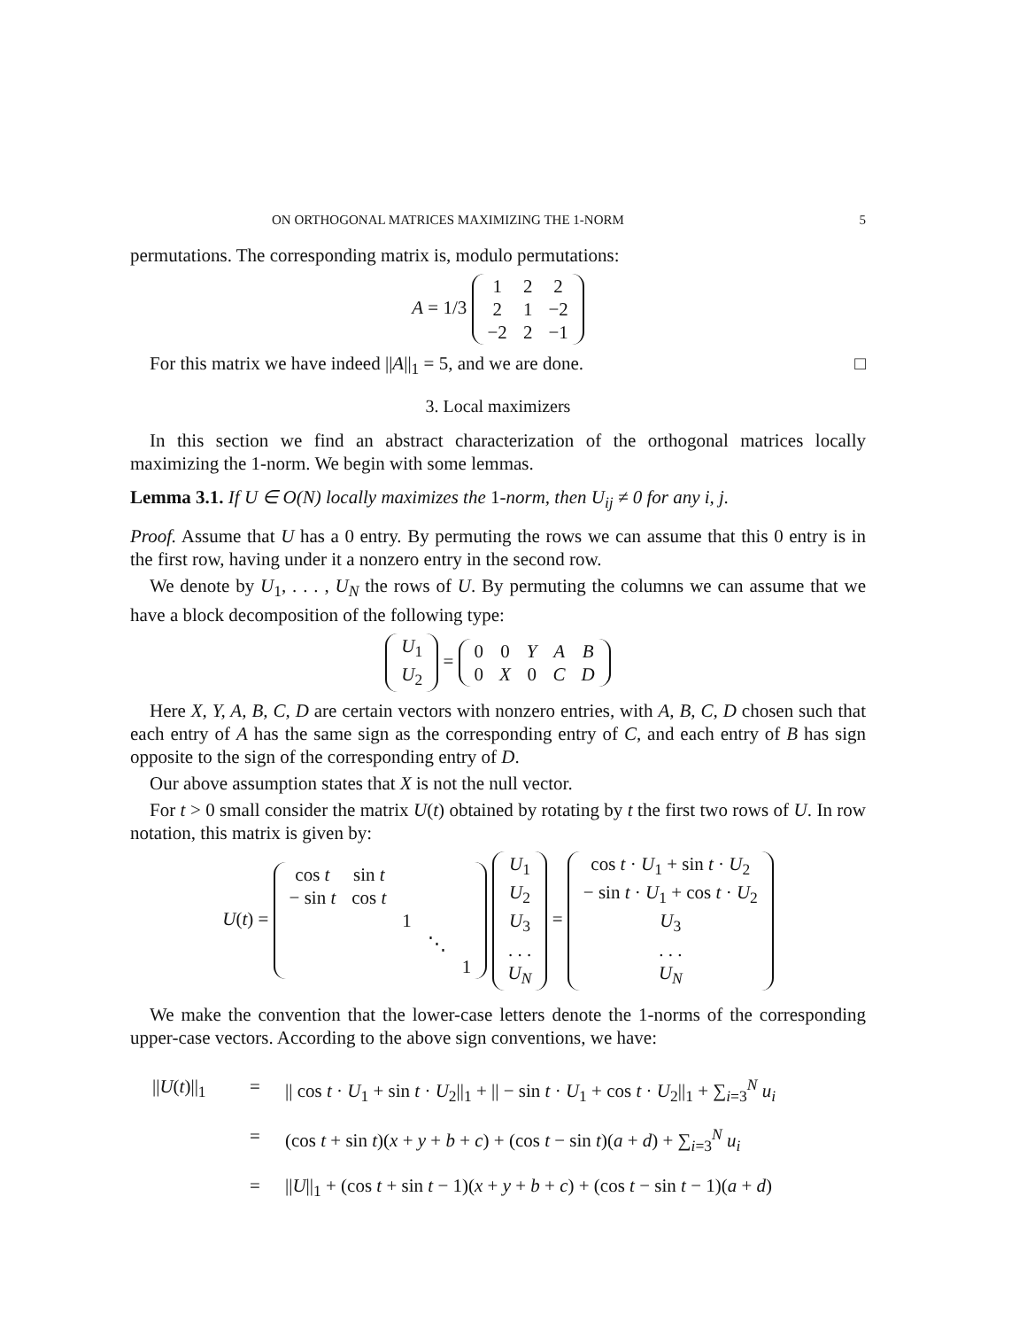ON ORTHOGONAL MATRICES MAXIMIZING THE 1-NORM 5
permutations. The corresponding matrix is, modulo permutations:
A = 1/3
| 1 | 2 | 2 |
| 2 | 1 | −2 |
| −2 | 2 | −1 |
For this matrix we have indeed ||A||<sub>1</sub> = 5, and we are done. □
3. Local maximizers
In this section we find an abstract characterization of the orthogonal matrices locally maximizing the 1-norm. We begin with some lemmas.
Lemma 3.1. If U ∈ O(N) locally maximizes the 1-norm, then U<sub>ij</sub> ≠ 0 for any i, j.
Proof. Assume that U has a 0 entry. By permuting the rows we can assume that this 0 entry is in the first row, having under it a nonzero entry in the second row.
We denote by U<sub>1</sub>, . . . , U<sub>N</sub> the rows of U. By permuting the columns we can assume that we have a block decomposition of the following type:
| U<sub>1</sub> |
| U<sub>2</sub> |
=
| 0 | 0 | Y | A | B |
| 0 | X | 0 | C | D |
Here X, Y, A, B, C, D are certain vectors with nonzero entries, with A, B, C, D chosen such that each entry of A has the same sign as the corresponding entry of C, and each entry of B has sign opposite to the sign of the corresponding entry of D.
Our above assumption states that X is not the null vector.
For t > 0 small consider the matrix U(t) obtained by rotating by t the first two rows of U. In row notation, this matrix is given by:
U(t) =
| cos t | sin t | | | |
| − sin t | cos t | | | |
| | | 1 | | |
| | | | ⋱ | |
| | | | | 1 |
| U<sub>1</sub> |
| U<sub>2</sub> |
| U<sub>3</sub> |
| . . . |
| U<sub>N</sub> |
=
| cos t · U<sub>1</sub> + sin t · U<sub>2</sub> |
| − sin t · U<sub>1</sub> + cos t · U<sub>2</sub> |
| U<sub>3</sub> |
| . . . |
| U<sub>N</sub> |
We make the convention that the lower-case letters denote the 1-norms of the corresponding upper-case vectors. According to the above sign conventions, we have:
||U(t)||<sub>1</sub>
=
|| cos t · U<sub>1</sub> + sin t · U<sub>2</sub>||<sub>1</sub> + || − sin t · U<sub>1</sub> + cos t · U<sub>2</sub>||<sub>1</sub> + ∑<sub>i=3</sub><sup>N</sup> u<sub>i</sub>
=
(cos t + sin t)(x + y + b + c) + (cos t − sin t)(a + d) + ∑<sub>i=3</sub><sup>N</sup> u<sub>i</sub>
=
||U||<sub>1</sub> + (cos t + sin t − 1)(x + y + b + c) + (cos t − sin t − 1)(a + d)